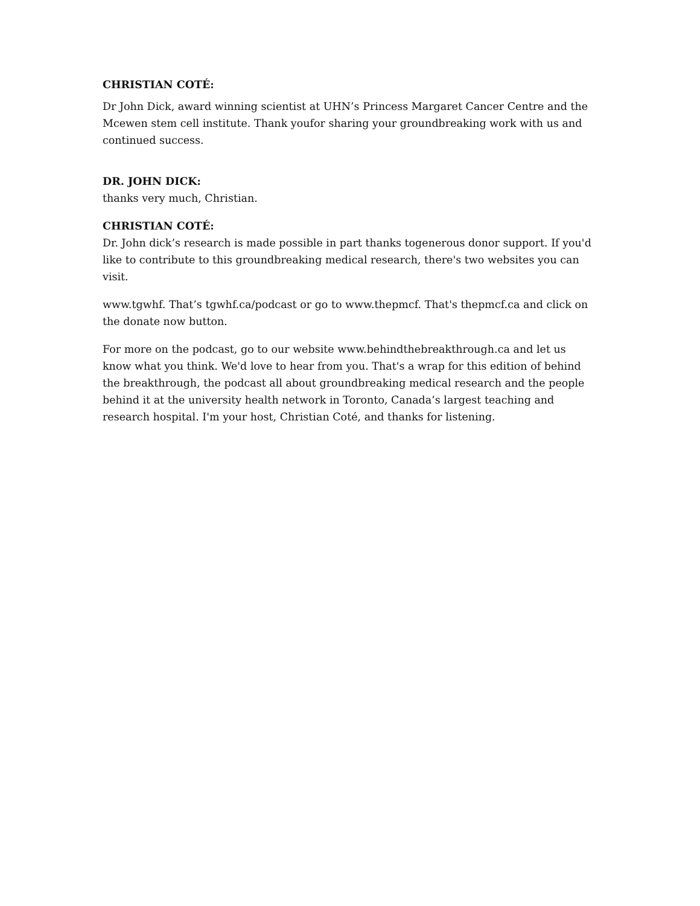CHRISTIAN COTÉ:
Dr John Dick, award winning scientist at UHN’s Princess Margaret Cancer Centre and the Mcewen stem cell institute. Thank youfor sharing your groundbreaking work with us and continued success.
DR. JOHN DICK:
thanks very much, Christian.
CHRISTIAN COTÉ:
Dr. John dick’s research is made possible in part thanks togenerous donor support. If you'd like to contribute to this groundbreaking medical research, there's two websites you can visit.
www.tgwhf. That’s tgwhf.ca/podcast or go to www.thepmcf. That's thepmcf.ca and click on the donate now button.
For more on the podcast, go to our website www.behindthebreakthrough.ca and let us know what you think. We'd love to hear from you. That's a wrap for this edition of behind the breakthrough, the podcast all about groundbreaking medical research and the people behind it at the university health network in Toronto, Canada’s largest teaching and research hospital. I'm your host, Christian Coté, and thanks for listening.